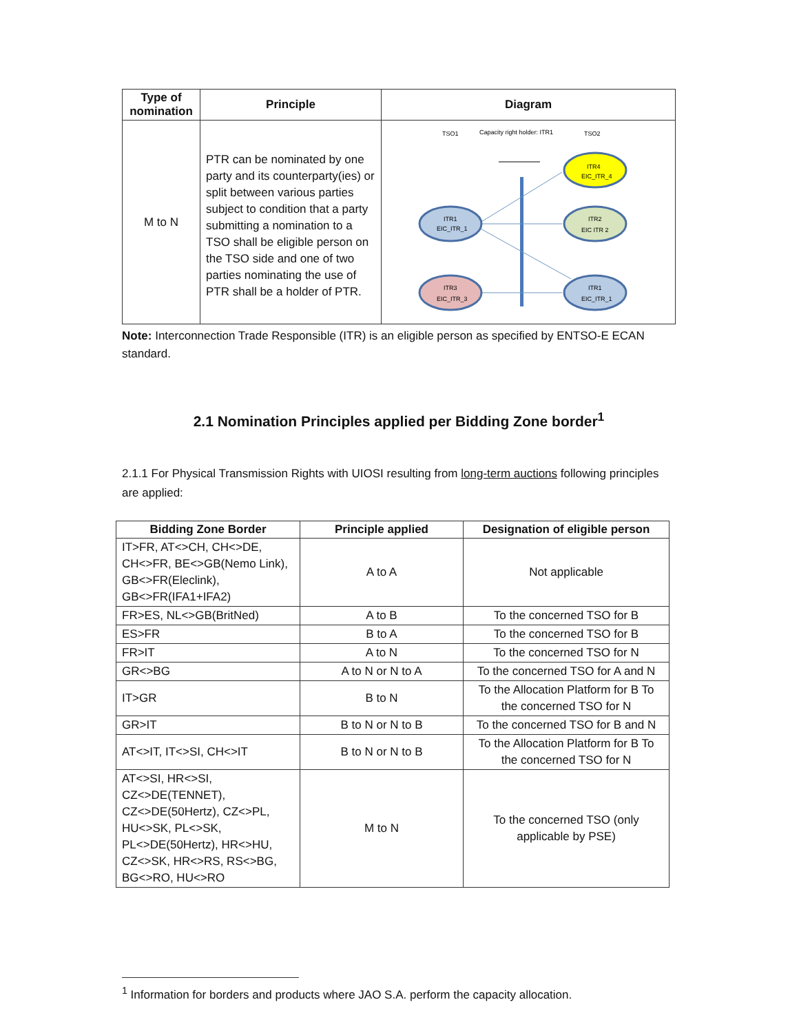| Type of nomination | Principle | Diagram |
| --- | --- | --- |
| M to N | PTR can be nominated by one party and its counterparty(ies) or split between various parties subject to condition that a party submitting a nomination to a TSO shall be eligible person on the TSO side and one of two parties nominating the use of PTR shall be a holder of PTR. | TSO1 Capacity right holder: ITR1 TSO2 ITR4 EIC_ITR_4 ITR1 EIC_ITR_1 ITR2 EIC ITR 2 ITR3 EIC_ITR_3 ITR1 EIC_ITR_1 |
Note: Interconnection Trade Responsible (ITR) is an eligible person as specified by ENTSO-E ECAN standard.
2.1 Nomination Principles applied per Bidding Zone border<sup>1</sup>
2.1.1 For Physical Transmission Rights with UIOSI resulting from long-term auctions following principles are applied:
| Bidding Zone Border | Principle applied | Designation of eligible person |
| --- | --- | --- |
| IT>FR, AT<>CH, CH<>DE, CH<>FR, BE<>GB(Nemo Link), GB<>FR(Eleclink), GB<>FR(IFA1+IFA2) | A to A | Not applicable |
| FR>ES, NL<>GB(BritNed) | A to B | To the concerned TSO for B |
| ES>FR | B to A | To the concerned TSO for B |
| FR>IT | A to N | To the concerned TSO for N |
| GR<>BG | A to N or N to A | To the concerned TSO for A and N |
| IT>GR | B to N | To the Allocation Platform for B To the concerned TSO for N |
| GR>IT | B to N or N to B | To the concerned TSO for B and N |
| AT<>IT, IT<>SI, CH<>IT | B to N or N to B | To the Allocation Platform for B To the concerned TSO for N |
| AT<>SI, HR<>SI, CZ<>DE(TENNET), CZ<>DE(50Hertz), CZ<>PL, HU<>SK, PL<>SK, PL<>DE(50Hertz), HR<>HU, CZ<>SK, HR<>RS, RS<>BG, BG<>RO, HU<>RO | M to N | To the concerned TSO (only applicable by PSE) |
<sup>1</sup> Information for borders and products where JAO S.A. perform the capacity allocation.